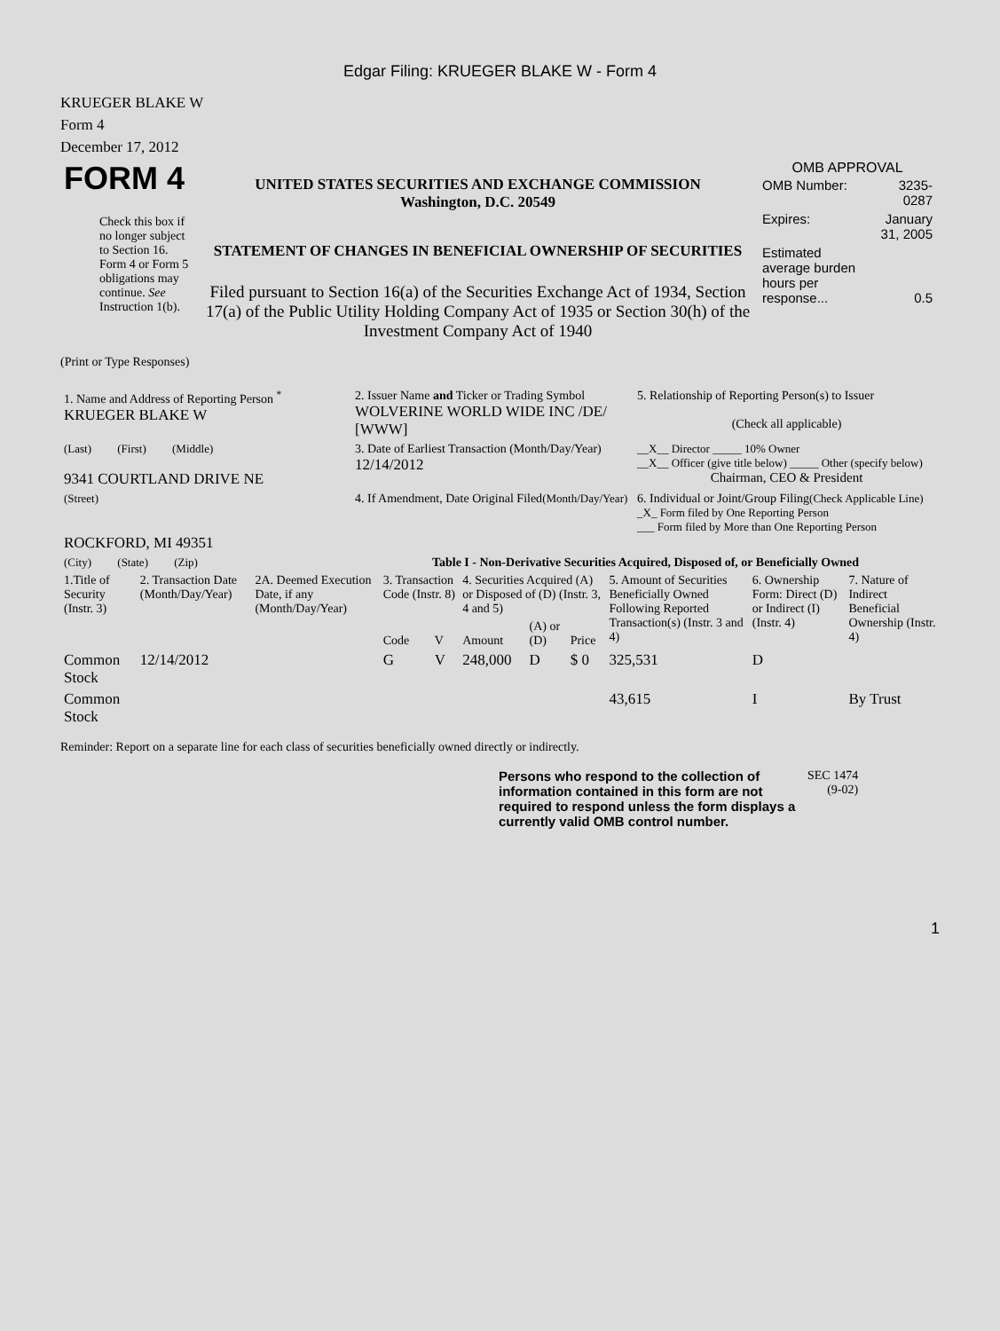Edgar Filing: KRUEGER BLAKE W - Form 4
KRUEGER BLAKE W
Form 4
December 17, 2012
| FORM 4 Check this box if no longer subject to Section 16. Form 4 or Form 5 obligations may continue. See Instruction 1(b). | UNITED STATES SECURITIES AND EXCHANGE COMMISSION Washington, D.C. 20549 STATEMENT OF CHANGES IN BENEFICIAL OWNERSHIP OF SECURITIES Filed pursuant to Section 16(a) of the Securities Exchange Act of 1934, Section 17(a) of the Public Utility Holding Company Act of 1935 or Section 30(h) of the Investment Company Act of 1940 | OMB APPROVAL / OMB Number: / 3235-0287 / / Expires: / January 31, 2005 / / Estimated average burden hours per response... / 0.5 / |
(Print or Type Responses)
| 1. Name and Address of Reporting Person <sup>*</sup> KRUEGER BLAKE W | 2. Issuer Name and Ticker or Trading Symbol WOLVERINE WORLD WIDE INC /DE/ [WWW] | 5. Relationship of Reporting Person(s) to Issuer (Check all applicable) |
| (Last) (First) (Middle) 9341 COURTLAND DRIVE NE | 3. Date of Earliest Transaction (Month/Day/Year) 12/14/2012 | __X__ Director _____ 10% Owner __X__ Officer (give title below) _____ Other (specify below) Chairman, CEO & President |
| (Street) ROCKFORD, MI 49351 | 4. If Amendment, Date Original Filed (Month/Day/Year) | 6. Individual or Joint/Group Filing (Check Applicable Line) _X_ Form filed by One Reporting Person ___ Form filed by More than One Reporting Person |
| (City) (State) (Zip) | Table I - Non-Derivative Securities Acquired, Disposed of, or Beneficially Owned | |
| 1.Title of Security (Instr. 3) | 2. Transaction Date (Month/Day/Year) | 2A. Deemed Execution Date, if any (Month/Day/Year) | 3. Transaction Code (Instr. 8) | | 4. Securities Acquired (A) or Disposed of (D) (Instr. 3, 4 and 5) | | | 5. Amount of Securities Beneficially Owned Following Reported Transaction(s) (Instr. 3 and 4) | 6. Ownership Form: Direct (D) or Indirect (I) (Instr. 4) | 7. Nature of Indirect Beneficial Ownership (Instr. 4) |
| --- | --- | --- | --- | --- | --- | --- | --- | --- | --- | --- |
| | | | Code | V | Amount | (A) or (D) | Price | | | |
| Common Stock | 12/14/2012 | | G | V | 248,000 | D | $ 0 | 325,531 | D | |
| Common Stock | | | | | | | | 43,615 | I | By Trust |
Reminder: Report on a separate line for each class of securities beneficially owned directly or indirectly.
| Persons who respond to the collection of information contained in this form are not required to respond unless the form displays a currently valid OMB control number. | SEC 1474 (9-02) |
1